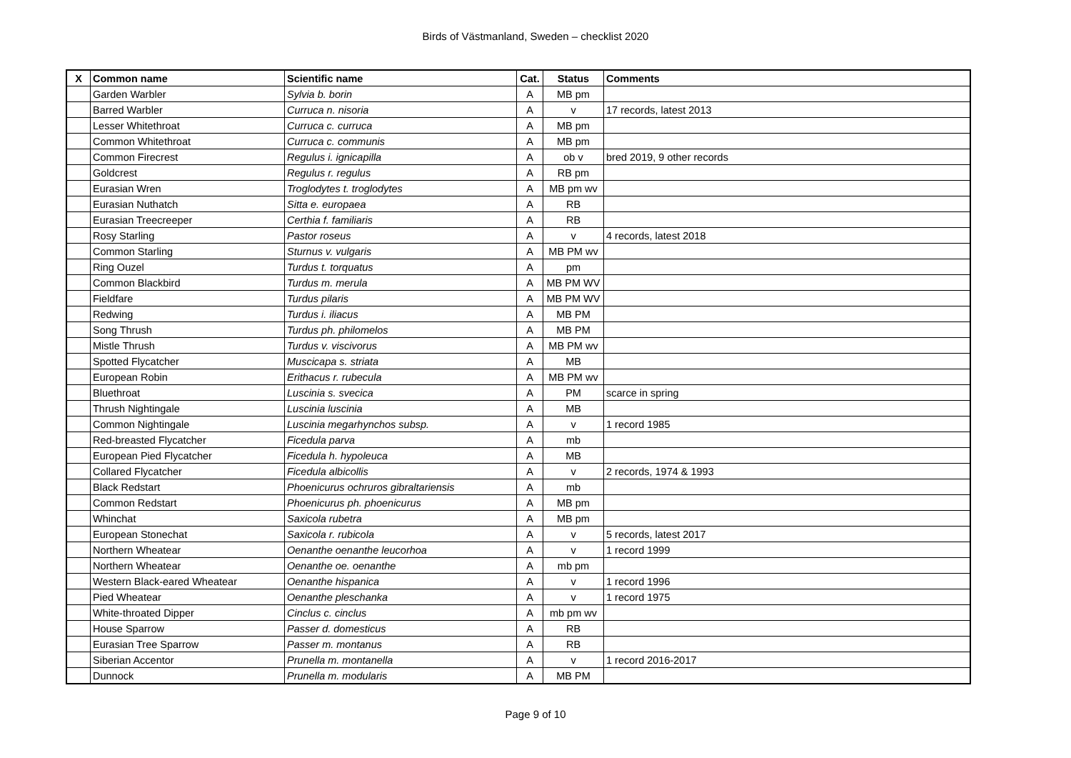Birds of Västmanland, Sweden – checklist 2020
| X | Common name | Scientific name | Cat. | Status | Comments |
| --- | --- | --- | --- | --- | --- |
| | Garden Warbler | Sylvia b. borin | A | MB pm | |
| | Barred Warbler | Curruca n. nisoria | A | v | 17 records, latest 2013 |
| | Lesser Whitethroat | Curruca c. curruca | A | MB pm | |
| | Common Whitethroat | Curruca c. communis | A | MB pm | |
| | Common Firecrest | Regulus i. ignicapilla | A | ob v | bred 2019, 9 other records |
| | Goldcrest | Regulus r. regulus | A | RB pm | |
| | Eurasian Wren | Troglodytes t. troglodytes | A | MB pm wv | |
| | Eurasian Nuthatch | Sitta e. europaea | A | RB | |
| | Eurasian Treecreeper | Certhia f. familiaris | A | RB | |
| | Rosy Starling | Pastor roseus | A | v | 4 records, latest 2018 |
| | Common Starling | Sturnus v. vulgaris | A | MB PM wv | |
| | Ring Ouzel | Turdus t. torquatus | A | pm | |
| | Common Blackbird | Turdus m. merula | A | MB PM WV | |
| | Fieldfare | Turdus pilaris | A | MB PM WV | |
| | Redwing | Turdus i. iliacus | A | MB PM | |
| | Song Thrush | Turdus ph. philomelos | A | MB PM | |
| | Mistle Thrush | Turdus v. viscivorus | A | MB PM wv | |
| | Spotted Flycatcher | Muscicapa s. striata | A | MB | |
| | European Robin | Erithacus r. rubecula | A | MB PM wv | |
| | Bluethroat | Luscinia s. svecica | A | PM | scarce in spring |
| | Thrush Nightingale | Luscinia luscinia | A | MB | |
| | Common Nightingale | Luscinia megarhynchos subsp. | A | v | 1 record 1985 |
| | Red-breasted Flycatcher | Ficedula parva | A | mb | |
| | European Pied Flycatcher | Ficedula h. hypoleuca | A | MB | |
| | Collared Flycatcher | Ficedula albicollis | A | v | 2 records, 1974 & 1993 |
| | Black Redstart | Phoenicurus ochruros gibraltariensis | A | mb | |
| | Common Redstart | Phoenicurus ph. phoenicurus | A | MB pm | |
| | Whinchat | Saxicola rubetra | A | MB pm | |
| | European Stonechat | Saxicola r. rubicola | A | v | 5 records, latest 2017 |
| | Northern Wheatear | Oenanthe oenanthe leucorhoa | A | v | 1 record 1999 |
| | Northern Wheatear | Oenanthe oe. oenanthe | A | mb pm | |
| | Western Black-eared Wheatear | Oenanthe hispanica | A | v | 1 record 1996 |
| | Pied Wheatear | Oenanthe pleschanka | A | v | 1 record 1975 |
| | White-throated Dipper | Cinclus c. cinclus | A | mb pm wv | |
| | House Sparrow | Passer d. domesticus | A | RB | |
| | Eurasian Tree Sparrow | Passer m. montanus | A | RB | |
| | Siberian Accentor | Prunella m. montanella | A | v | 1 record 2016-2017 |
| | Dunnock | Prunella m. modularis | A | MB PM | |
Page 9 of 10